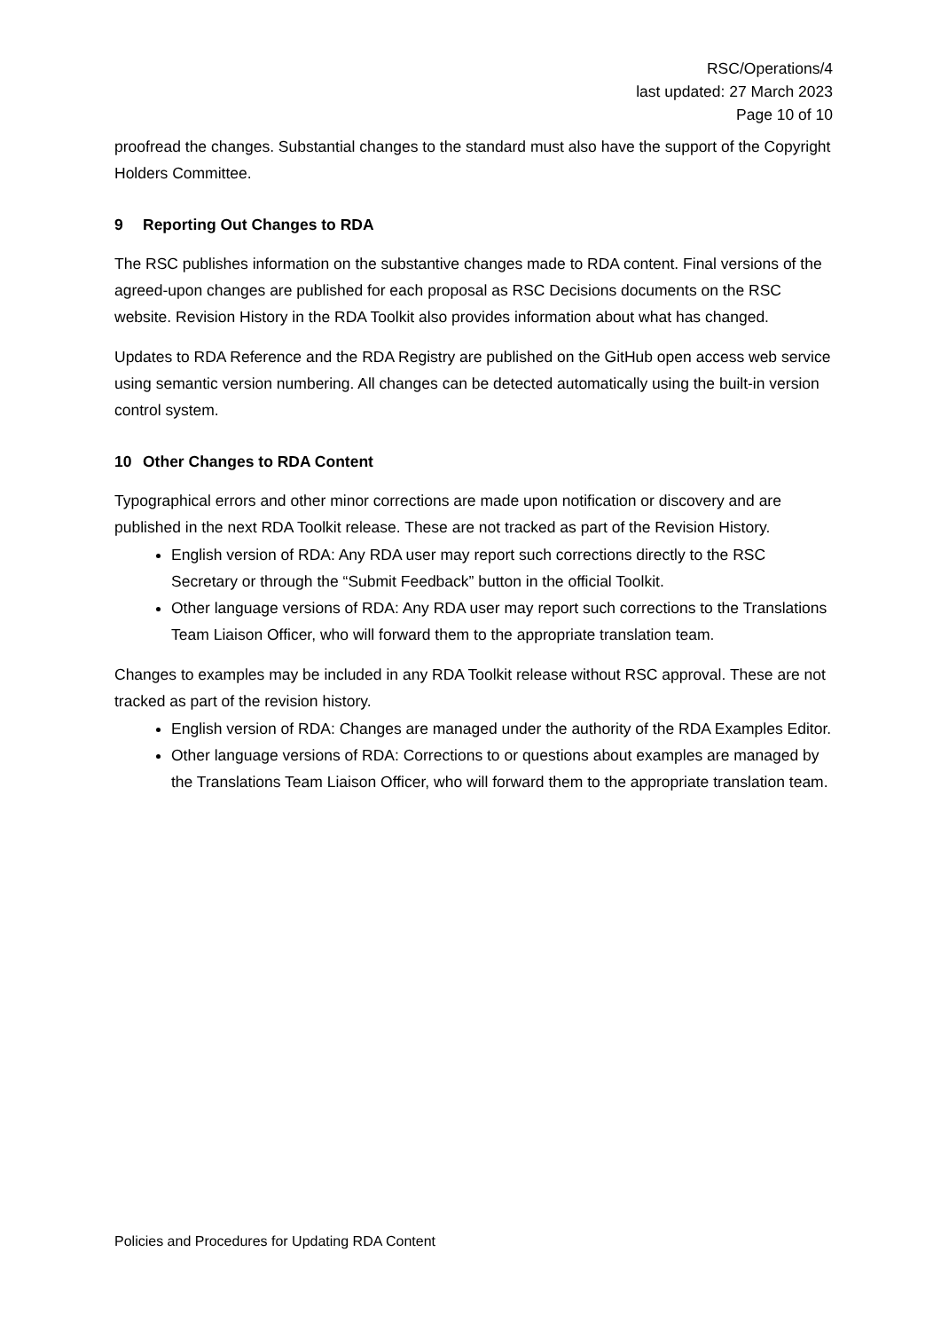RSC/Operations/4
last updated: 27 March 2023
Page 10 of 10
proofread the changes. Substantial changes to the standard must also have the support of the Copyright Holders Committee.
9 Reporting Out Changes to RDA
The RSC publishes information on the substantive changes made to RDA content. Final versions of the agreed-upon changes are published for each proposal as RSC Decisions documents on the RSC website. Revision History in the RDA Toolkit also provides information about what has changed.
Updates to RDA Reference and the RDA Registry are published on the GitHub open access web service using semantic version numbering. All changes can be detected automatically using the built-in version control system.
10 Other Changes to RDA Content
Typographical errors and other minor corrections are made upon notification or discovery and are published in the next RDA Toolkit release. These are not tracked as part of the Revision History.
English version of RDA: Any RDA user may report such corrections directly to the RSC Secretary or through the “Submit Feedback” button in the official Toolkit.
Other language versions of RDA: Any RDA user may report such corrections to the Translations Team Liaison Officer, who will forward them to the appropriate translation team.
Changes to examples may be included in any RDA Toolkit release without RSC approval. These are not tracked as part of the revision history.
English version of RDA: Changes are managed under the authority of the RDA Examples Editor.
Other language versions of RDA: Corrections to or questions about examples are managed by the Translations Team Liaison Officer, who will forward them to the appropriate translation team.
Policies and Procedures for Updating RDA Content